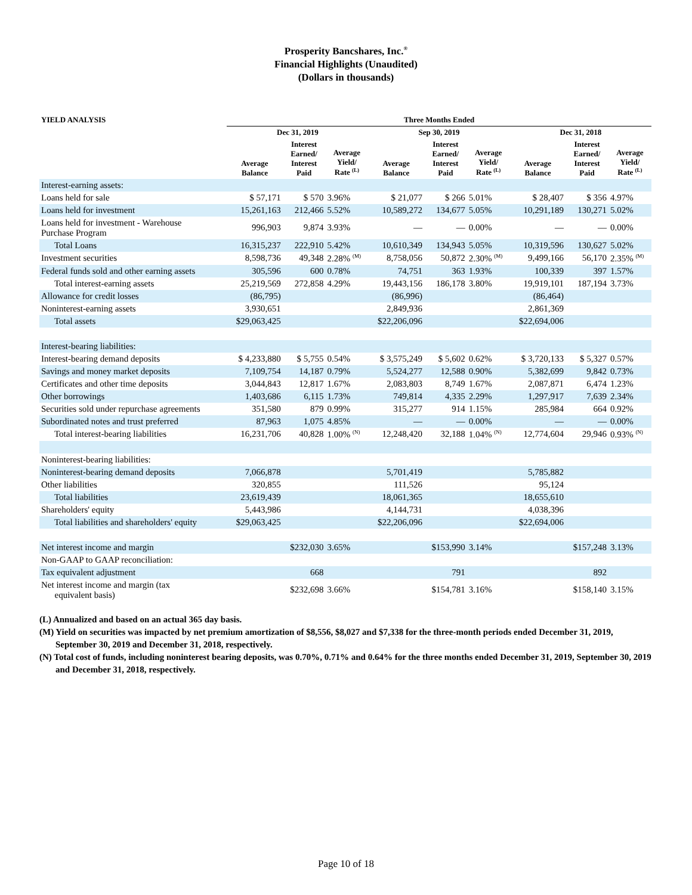Prosperity Bancshares, Inc.<sup>®</sup>
Financial Highlights (Unaudited)
(Dollars in thousands)
| YIELD ANALYSIS | Three Months Ended | | | | | | | | |
| --- | --- | --- | --- | --- | --- | --- | --- | --- | --- |
| | Dec 31, 2019 | | | Sep 30, 2019 | | | Dec 31, 2018 | | |
| | Average Balance | Interest Earned/ Interest Paid | Average Yield/ Rate <sup>(L)</sup> | Average Balance | Interest Earned/ Interest Paid | Average Yield/ Rate <sup>(L)</sup> | Average Balance | Interest Earned/ Interest Paid | Average Yield/ Rate <sup>(L)</sup> |
| Interest-earning assets: | | | | | | | | | |
| Loans held for sale | $ 57,171 | $ 570 | 3.96% | $ 21,077 | $ 266 | 5.01% | $ 28,407 | $ 356 | 4.97% |
| Loans held for investment | 15,261,163 | 212,466 | 5.52% | 10,589,272 | 134,677 | 5.05% | 10,291,189 | 130,271 | 5.02% |
| Loans held for investment - Warehouse Purchase Program | 996,903 | 9,874 | 3.93% | — | — | 0.00% | — | — | 0.00% |
| Total Loans | 16,315,237 | 222,910 | 5.42% | 10,610,349 | 134,943 | 5.05% | 10,319,596 | 130,627 | 5.02% |
| Investment securities | 8,598,736 | 49,348 | 2.28% <sup>(M)</sup> | 8,758,056 | 50,872 | 2.30% <sup>(M)</sup> | 9,499,166 | 56,170 | 2.35% <sup>(M)</sup> |
| Federal funds sold and other earning assets | 305,596 | 600 | 0.78% | 74,751 | 363 | 1.93% | 100,339 | 397 | 1.57% |
| Total interest-earning assets | 25,219,569 | 272,858 | 4.29% | 19,443,156 | 186,178 | 3.80% | 19,919,101 | 187,194 | 3.73% |
| Allowance for credit losses | (86,795) | | | (86,996) | | | (86,464) | | |
| Noninterest-earning assets | 3,930,651 | | | 2,849,936 | | | 2,861,369 | | |
| Total assets | $29,063,425 | | | $22,206,096 | | | $22,694,006 | | |
| Interest-bearing liabilities: | | | | | | | | | |
| Interest-bearing demand deposits | $ 4,233,880 | $ 5,755 | 0.54% | $ 3,575,249 | $ 5,602 | 0.62% | $ 3,720,133 | $ 5,327 | 0.57% |
| Savings and money market deposits | 7,109,754 | 14,187 | 0.79% | 5,524,277 | 12,588 | 0.90% | 5,382,699 | 9,842 | 0.73% |
| Certificates and other time deposits | 3,044,843 | 12,817 | 1.67% | 2,083,803 | 8,749 | 1.67% | 2,087,871 | 6,474 | 1.23% |
| Other borrowings | 1,403,686 | 6,115 | 1.73% | 749,814 | 4,335 | 2.29% | 1,297,917 | 7,639 | 2.34% |
| Securities sold under repurchase agreements | 351,580 | 879 | 0.99% | 315,277 | 914 | 1.15% | 285,984 | 664 | 0.92% |
| Subordinated notes and trust preferred | 87,963 | 1,075 | 4.85% | — | — | 0.00% | — | — | 0.00% |
| Total interest-bearing liabilities | 16,231,706 | 40,828 | 1.00% <sup>(N)</sup> | 12,248,420 | 32,188 | 1.04% <sup>(N)</sup> | 12,774,604 | 29,946 | 0.93% <sup>(N)</sup> |
| Noninterest-bearing liabilities: | | | | | | | | | |
| Noninterest-bearing demand deposits | 7,066,878 | | | 5,701,419 | | | 5,785,882 | | |
| Other liabilities | 320,855 | | | 111,526 | | | 95,124 | | |
| Total liabilities | 23,619,439 | | | 18,061,365 | | | 18,655,610 | | |
| Shareholders' equity | 5,443,986 | | | 4,144,731 | | | 4,038,396 | | |
| Total liabilities and shareholders' equity | $29,063,425 | | | $22,206,096 | | | $22,694,006 | | |
| Net interest income and margin | | $232,030 | 3.65% | | $153,990 | 3.14% | | $157,248 | 3.13% |
| Non-GAAP to GAAP reconciliation: | | | | | | | | | |
| Tax equivalent adjustment | | 668 | | | 791 | | | 892 | |
| Net interest income and margin (tax equivalent basis) | | $232,698 | 3.66% | | $154,781 | 3.16% | | $158,140 | 3.15% |
(L) Annualized and based on an actual 365 day basis.
(M) Yield on securities was impacted by net premium amortization of $8,556, $8,027 and $7,338 for the three-month periods ended December 31, 2019, September 30, 2019 and December 31, 2018, respectively.
(N) Total cost of funds, including noninterest bearing deposits, was 0.70%, 0.71% and 0.64% for the three months ended December 31, 2019, September 30, 2019 and December 31, 2018, respectively.
Page 10 of 18